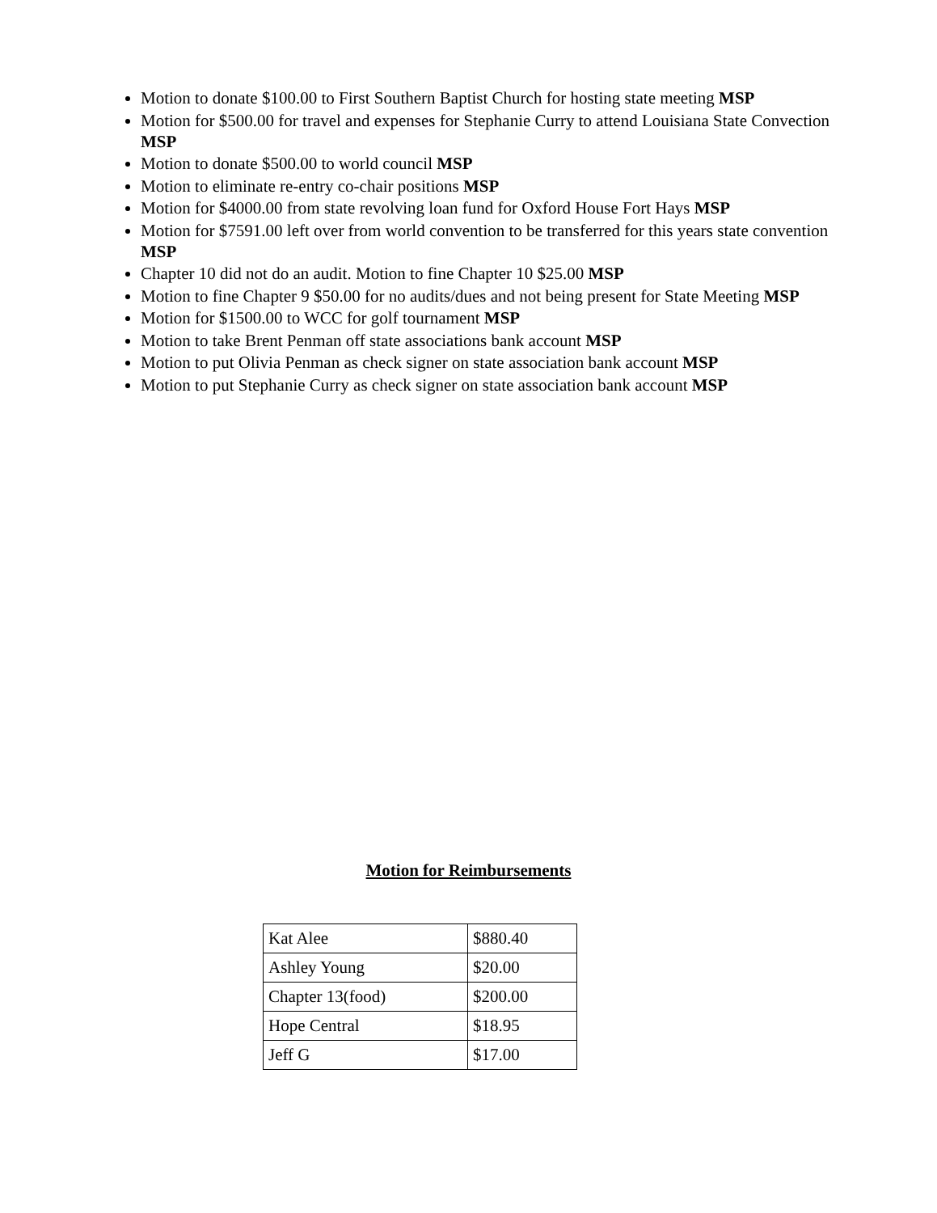Motion to donate $100.00 to First Southern Baptist Church for hosting state meeting MSP
Motion for $500.00 for travel and expenses for Stephanie Curry to attend Louisiana State Convection MSP
Motion to donate $500.00 to world council MSP
Motion to eliminate re-entry co-chair positions MSP
Motion for $4000.00 from state revolving loan fund for Oxford House Fort Hays MSP
Motion for $7591.00 left over from world convention to be transferred for this years state convention MSP
Chapter 10 did not do an audit. Motion to fine Chapter 10 $25.00 MSP
Motion to fine Chapter 9 $50.00 for no audits/dues and not being present for State Meeting MSP
Motion for $1500.00 to WCC for golf tournament MSP
Motion to take Brent Penman off state associations bank account MSP
Motion to put Olivia Penman as check signer on state association bank account MSP
Motion to put Stephanie Curry as check signer on state association bank account MSP
Motion for Reimbursements
| Kat Alee | $880.40 |
| Ashley Young | $20.00 |
| Chapter 13(food) | $200.00 |
| Hope Central | $18.95 |
| Jeff G | $17.00 |